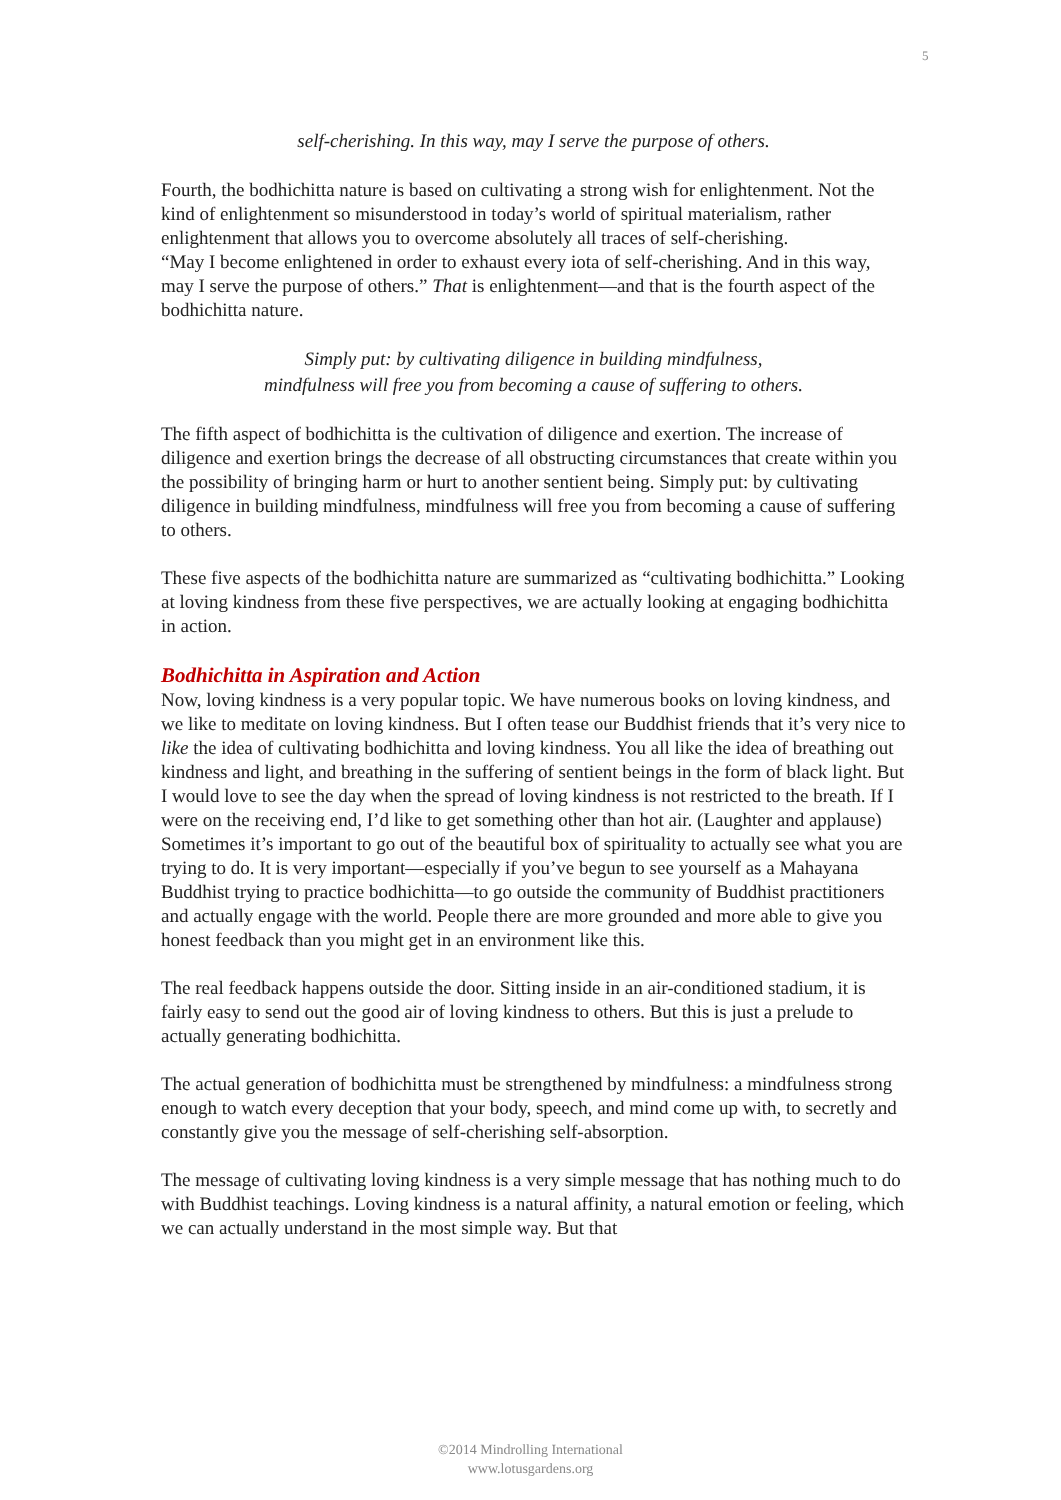5
self-cherishing. In this way, may I serve the purpose of others.
Fourth, the bodhichitta nature is based on cultivating a strong wish for enlightenment. Not the kind of enlightenment so misunderstood in today’s world of spiritual materialism, rather enlightenment that allows you to overcome absolutely all traces of self-cherishing.
“May I become enlightened in order to exhaust every iota of self-cherishing. And in this way, may I serve the purpose of others.” That is enlightenment—and that is the fourth aspect of the bodhichitta nature.
Simply put: by cultivating diligence in building mindfulness,
mindfulness will free you from becoming a cause of suffering to others.
The fifth aspect of bodhichitta is the cultivation of diligence and exertion. The increase of diligence and exertion brings the decrease of all obstructing circumstances that create within you the possibility of bringing harm or hurt to another sentient being. Simply put: by cultivating diligence in building mindfulness, mindfulness will free you from becoming a cause of suffering to others.
These five aspects of the bodhichitta nature are summarized as “cultivating bodhichitta.” Looking at loving kindness from these five perspectives, we are actually looking at engaging bodhichitta in action.
Bodhichitta in Aspiration and Action
Now, loving kindness is a very popular topic. We have numerous books on loving kindness, and we like to meditate on loving kindness. But I often tease our Buddhist friends that it’s very nice to like the idea of cultivating bodhichitta and loving kindness. You all like the idea of breathing out kindness and light, and breathing in the suffering of sentient beings in the form of black light. But I would love to see the day when the spread of loving kindness is not restricted to the breath. If I were on the receiving end, I’d like to get something other than hot air. (Laughter and applause)
Sometimes it’s important to go out of the beautiful box of spirituality to actually see what you are trying to do. It is very important—especially if you’ve begun to see yourself as a Mahayana Buddhist trying to practice bodhichitta—to go outside the community of Buddhist practitioners and actually engage with the world. People there are more grounded and more able to give you honest feedback than you might get in an environment like this.
The real feedback happens outside the door. Sitting inside in an air-conditioned stadium, it is fairly easy to send out the good air of loving kindness to others. But this is just a prelude to actually generating bodhichitta.
The actual generation of bodhichitta must be strengthened by mindfulness: a mindfulness strong enough to watch every deception that your body, speech, and mind come up with, to secretly and constantly give you the message of self-cherishing self-absorption.
The message of cultivating loving kindness is a very simple message that has nothing much to do with Buddhist teachings. Loving kindness is a natural affinity, a natural emotion or feeling, which we can actually understand in the most simple way. But that
©2014 Mindrolling International
www.lotusgardens.org